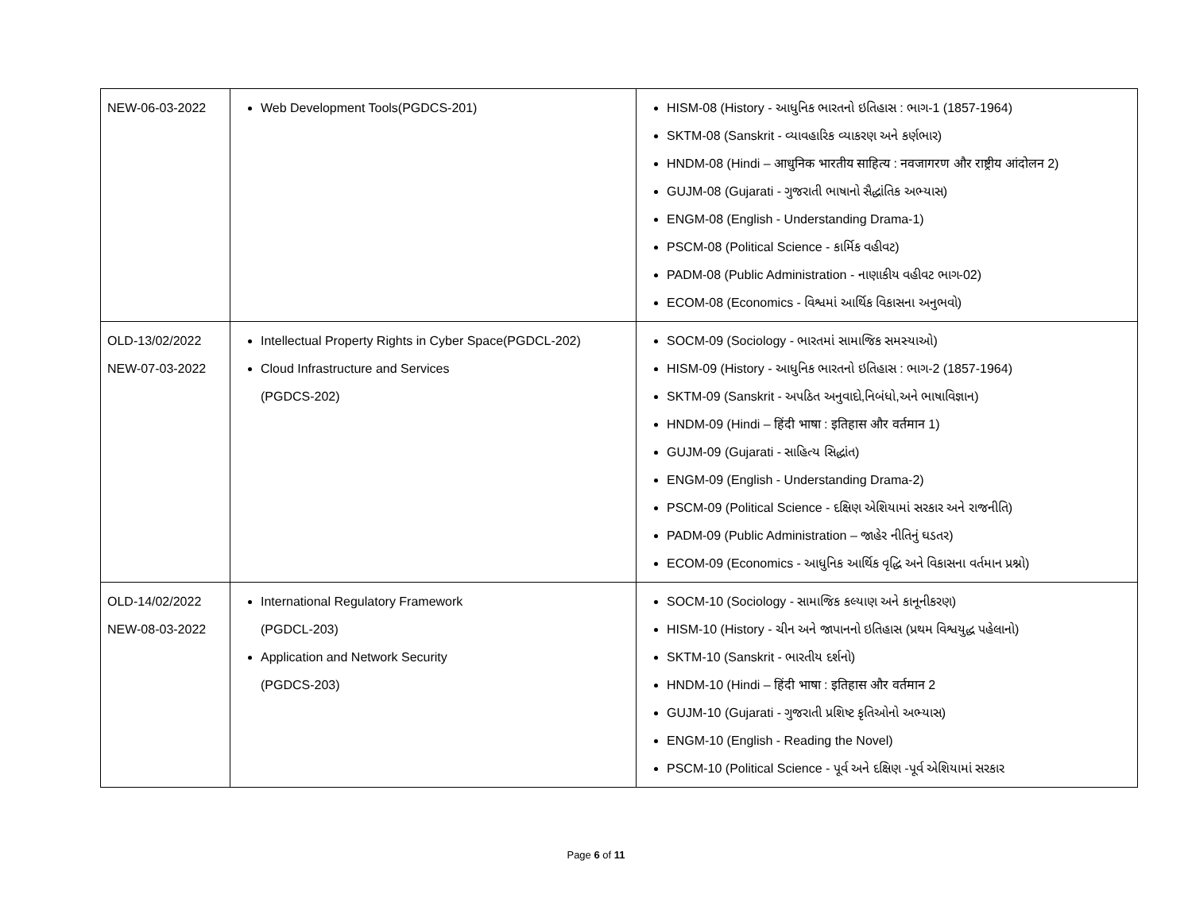| NEW-06-03-2022 | Web Development Tools(PGDCS-201) | HISM-08 (History - આધુનિક ભારતનો ઇતિહાસ : ભાગ-1 (1857-1964) SKTM-08 (Sanskrit - વ્યાવહારિક વ્યાકરણ અને કર્ણભાર) HNDM-08 (Hindi – आधुनिक भारतीय साहित्य : नवजागरण और राष्ट्रीय आंदोलन 2) GUJM-08 (Gujarati - ગુજરાતી ભાષાનો સૈદ્ધાંતિક અભ્યાસ) ENGM-08 (English - Understanding Drama-1) PSCM-08 (Political Science - કાર્મિક વહીવટ) PADM-08 (Public Administration - નાણાકીય વહીવટ ભાગ-02) ECOM-08 (Economics - વિશ્વમાં આર્થિક વિકાસના અનુભવો) |
| OLD-13/02/2022 NEW-07-03-2022 | Intellectual Property Rights in Cyber Space(PGDCL-202) Cloud Infrastructure and Services (PGDCS-202) | SOCM-09 (Sociology - ભારતમાં સામાજિક સમસ્યાઓ) HISM-09 (History - આધુનિક ભારતનો ઇતિહાસ : ભાગ-2 (1857-1964) SKTM-09 (Sanskrit - અપઠિત અનુવાદો,નિબંધો,અને ભાષાવિજ્ઞાન) HNDM-09 (Hindi – हिंदी भाषा : इतिहास और वर्तमान 1) GUJM-09 (Gujarati - સાહિત્ય સિદ્ધાંત) ENGM-09 (English - Understanding Drama-2) PSCM-09 (Political Science - દક્ષિણ એશિયામાં સરકાર અને રાજનીતિ) PADM-09 (Public Administration – જાહેર નીતિનું ઘડતર) ECOM-09 (Economics - આધુનિક આર્થિક વૃદ્ધિ અને વિકાસના વર્તમાન પ્રશ્નો) |
| OLD-14/02/2022 NEW-08-03-2022 | International Regulatory Framework (PGDCL-203) Application and Network Security (PGDCS-203) | SOCM-10 (Sociology - સામાજિક કલ્યાણ અને કાનૂનીકરણ) HISM-10 (History - ચીન અને જાપાનનો ઇતિહાસ (પ્રથમ વિશ્વયુદ્ધ પહેલાનો) SKTM-10 (Sanskrit - ભારતીય દર્શનો) HNDM-10 (Hindi – हिंदी भाषा : इतिहास और वर्तमान 2 GUJM-10 (Gujarati - ગુજરાતી પ્રશિષ્ટ કૃતિઓનો અભ્યાસ) ENGM-10 (English - Reading the Novel) PSCM-10 (Political Science - પૂર્વ અને દક્ષિણ -પૂર્વ એશિયામાં સરકાર |
Page 6 of 11